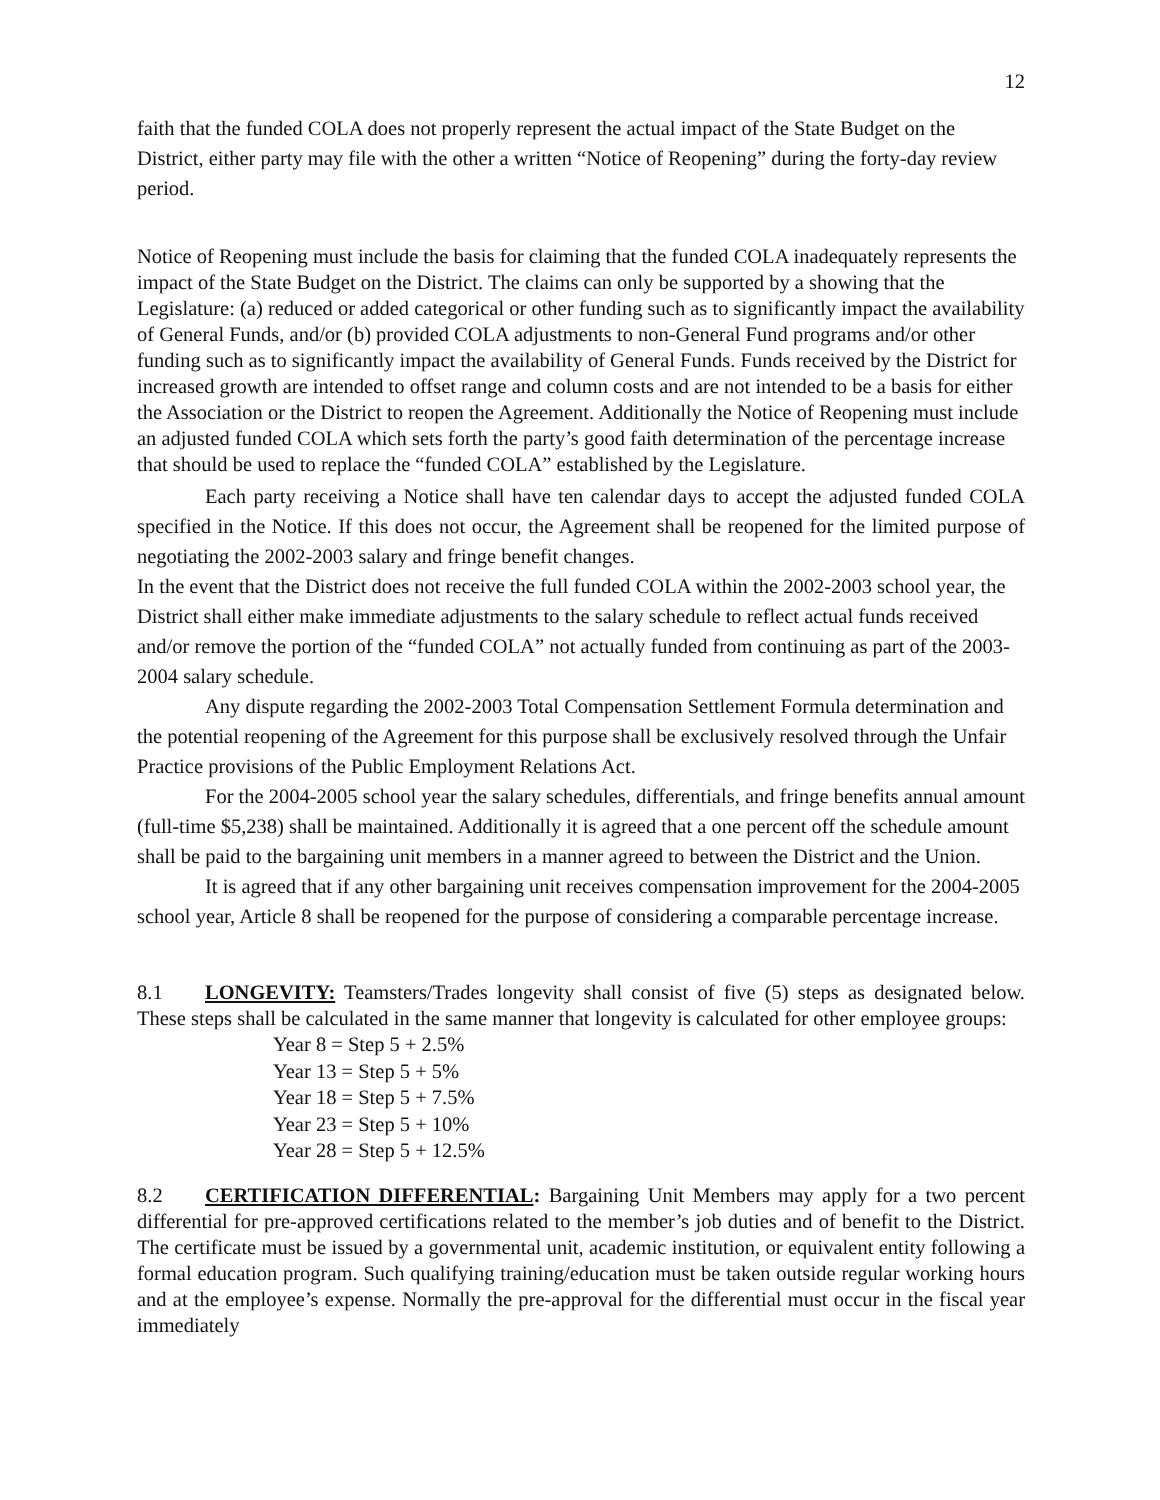12
faith that the funded COLA does not properly represent the actual impact of the State Budget on the District, either party may file with the other a written “Notice of Reopening” during the forty-day review period.
Notice of Reopening must include the basis for claiming that the funded COLA inadequately represents the impact of the State Budget on the District. The claims can only be supported by a showing that the Legislature: (a) reduced or added categorical or other funding such as to significantly impact the availability of General Funds, and/or (b) provided COLA adjustments to non-General Fund programs and/or other funding such as to significantly impact the availability of General Funds. Funds received by the District for increased growth are intended to offset range and column costs and are not intended to be a basis for either the Association or the District to reopen the Agreement. Additionally the Notice of Reopening must include an adjusted funded COLA which sets forth the party’s good faith determination of the percentage increase that should be used to replace the “funded COLA” established by the Legislature.
Each party receiving a Notice shall have ten calendar days to accept the adjusted funded COLA specified in the Notice. If this does not occur, the Agreement shall be reopened for the limited purpose of negotiating the 2002-2003 salary and fringe benefit changes.
In the event that the District does not receive the full funded COLA within the 2002-2003 school year, the District shall either make immediate adjustments to the salary schedule to reflect actual funds received and/or remove the portion of the “funded COLA” not actually funded from continuing as part of the 2003-2004 salary schedule.
Any dispute regarding the 2002-2003 Total Compensation Settlement Formula determination and the potential reopening of the Agreement for this purpose shall be exclusively resolved through the Unfair Practice provisions of the Public Employment Relations Act.
For the 2004-2005 school year the salary schedules, differentials, and fringe benefits annual amount (full-time $5,238) shall be maintained. Additionally it is agreed that a one percent off the schedule amount shall be paid to the bargaining unit members in a manner agreed to between the District and the Union.
It is agreed that if any other bargaining unit receives compensation improvement for the 2004-2005 school year, Article 8 shall be reopened for the purpose of considering a comparable percentage increase.
8.1 LONGEVITY: Teamsters/Trades longevity shall consist of five (5) steps as designated below. These steps shall be calculated in the same manner that longevity is calculated for other employee groups:
Year 8 = Step 5 + 2.5%
Year 13 = Step 5 + 5%
Year 18 = Step 5 + 7.5%
Year 23 = Step 5 + 10%
Year 28 = Step 5 + 12.5%
8.2 CERTIFICATION DIFFERENTIAL: Bargaining Unit Members may apply for a two percent differential for pre-approved certifications related to the member’s job duties and of benefit to the District. The certificate must be issued by a governmental unit, academic institution, or equivalent entity following a formal education program. Such qualifying training/education must be taken outside regular working hours and at the employee’s expense. Normally the pre-approval for the differential must occur in the fiscal year immediately